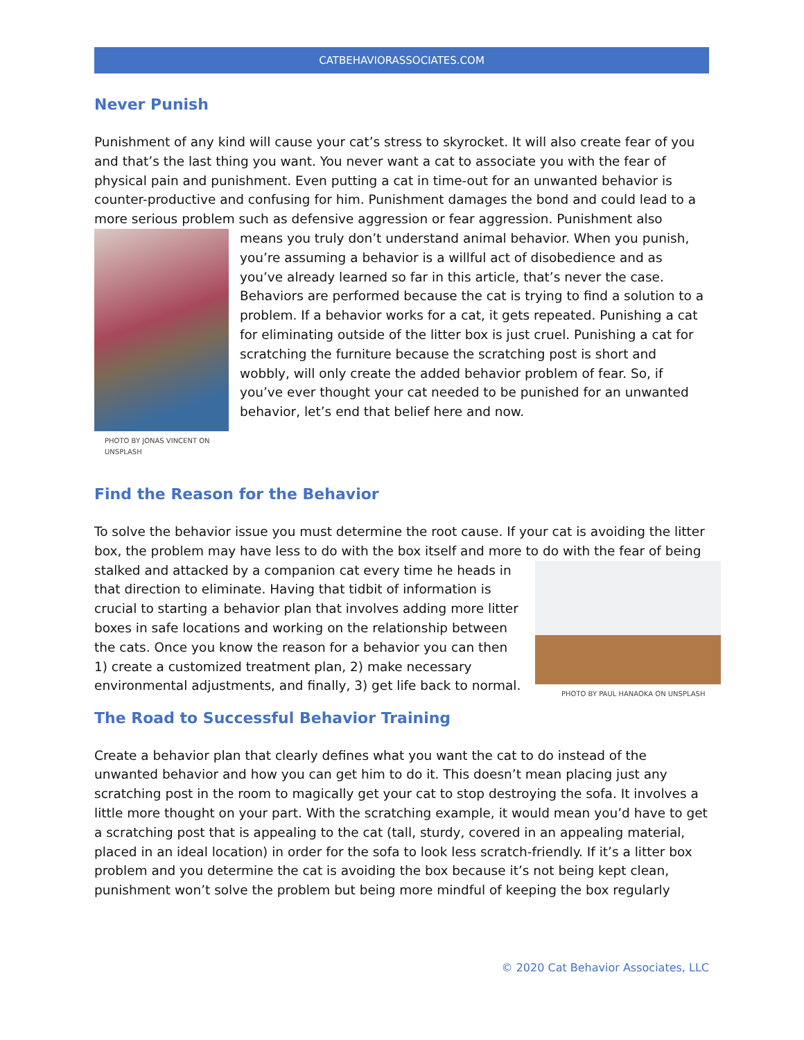CATBEHAVIORASSOCIATES.COM
Never Punish
Punishment of any kind will cause your cat’s stress to skyrocket. It will also create fear of you and that’s the last thing you want. You never want a cat to associate you with the fear of physical pain and punishment. Even putting a cat in time-out for an unwanted behavior is counter-productive and confusing for him. Punishment damages the bond and could lead to a more serious problem such as defensive aggression or fear aggression. Punishment also means PHOTO BY JONAS VINCENT ON UNSPLASH you truly don’t understand animal behavior. When you punish, you’re assuming a behavior is a willful act of disobedience and as you’ve already learned so far in this article, that’s never the case. Behaviors are performed because the cat is trying to find a solution to a problem. If a behavior works for a cat, it gets repeated. Punishing a cat for eliminating outside of the litter box is just cruel. Punishing a cat for scratching the furniture because the scratching post is short and wobbly, will only create the added behavior problem of fear. So, if you’ve ever thought your cat needed to be punished for an unwanted behavior, let’s end that belief here and now.
Find the Reason for the Behavior
To solve the behavior issue you must determine the root cause. If your cat is avoiding the litter box, the problem may have less to do with the box itself and more to do with the fear of being PHOTO BY PAUL HANAOKA ON UNSPLASH stalked and attacked by a companion cat every time he heads in that direction to eliminate. Having that tidbit of information is crucial to starting a behavior plan that involves adding more litter boxes in safe locations and working on the relationship between the cats. Once you know the reason for a behavior you can then 1) create a customized treatment plan, 2) make necessary environmental adjustments, and finally, 3) get life back to normal.
The Road to Successful Behavior Training
Create a behavior plan that clearly defines what you want the cat to do instead of the unwanted behavior and how you can get him to do it. This doesn’t mean placing just any scratching post in the room to magically get your cat to stop destroying the sofa. It involves a little more thought on your part. With the scratching example, it would mean you’d have to get a scratching post that is appealing to the cat (tall, sturdy, covered in an appealing material, placed in an ideal location) in order for the sofa to look less scratch-friendly. If it’s a litter box problem and you determine the cat is avoiding the box because it’s not being kept clean, punishment won’t solve the problem but being more mindful of keeping the box regularly
© 2020 Cat Behavior Associates, LLC